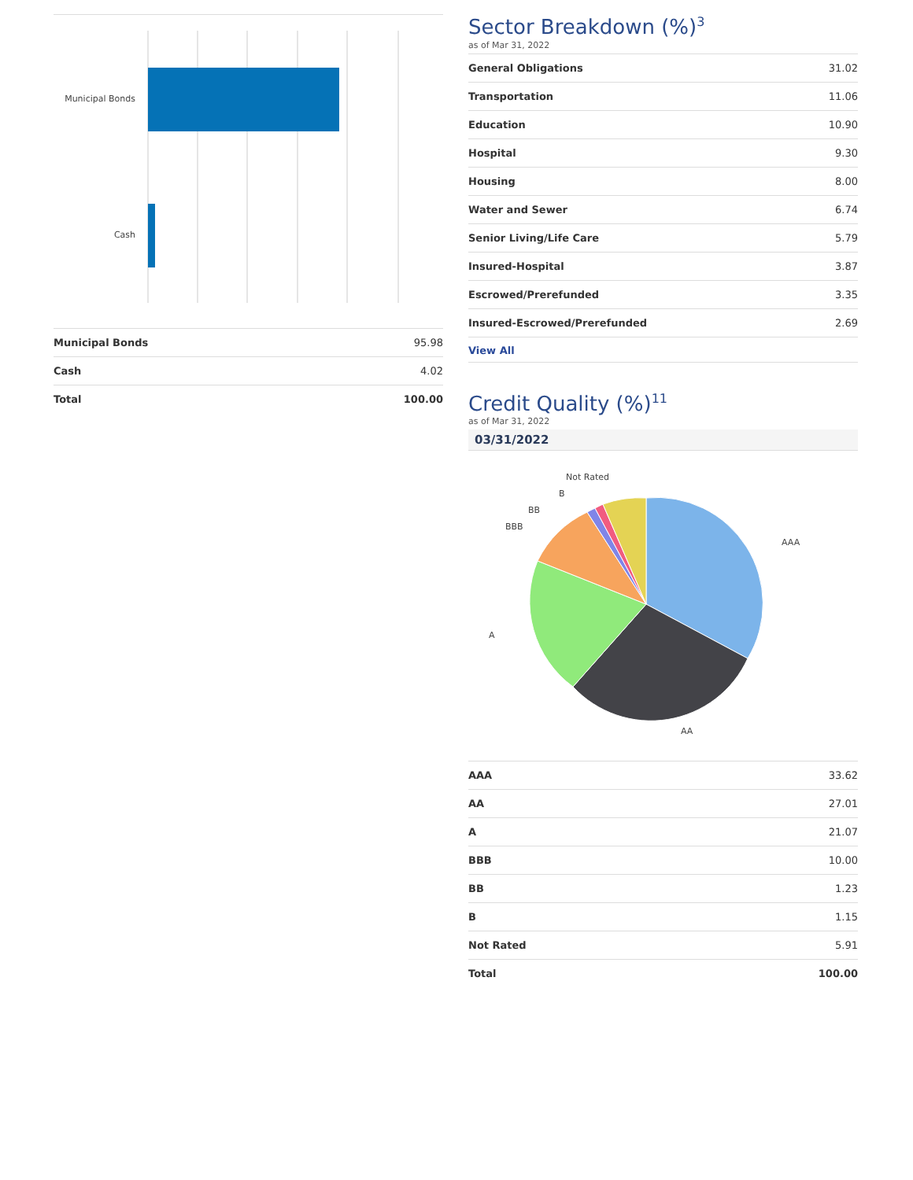Municipal Bonds
Cash
| Municipal Bonds | 95.98 |
| Cash | 4.02 |
| Total | 100.00 |
Sector Breakdown (%)<sup>3</sup>
as of Mar 31, 2022
| General Obligations | 31.02 |
| Transportation | 11.06 |
| Education | 10.90 |
| Hospital | 9.30 |
| Housing | 8.00 |
| Water and Sewer | 6.74 |
| Senior Living/Life Care | 5.79 |
| Insured-Hospital | 3.87 |
| Escrowed/Prerefunded | 3.35 |
| Insured-Escrowed/Prerefunded | 2.69 |
View All
Credit Quality (%)<sup>11</sup>
as of Mar 31, 2022
03/31/2022
AAA
AA
A
BBB
BB
B
Not Rated
| AAA | 33.62 |
| AA | 27.01 |
| A | 21.07 |
| BBB | 10.00 |
| BB | 1.23 |
| B | 1.15 |
| Not Rated | 5.91 |
| Total | 100.00 |